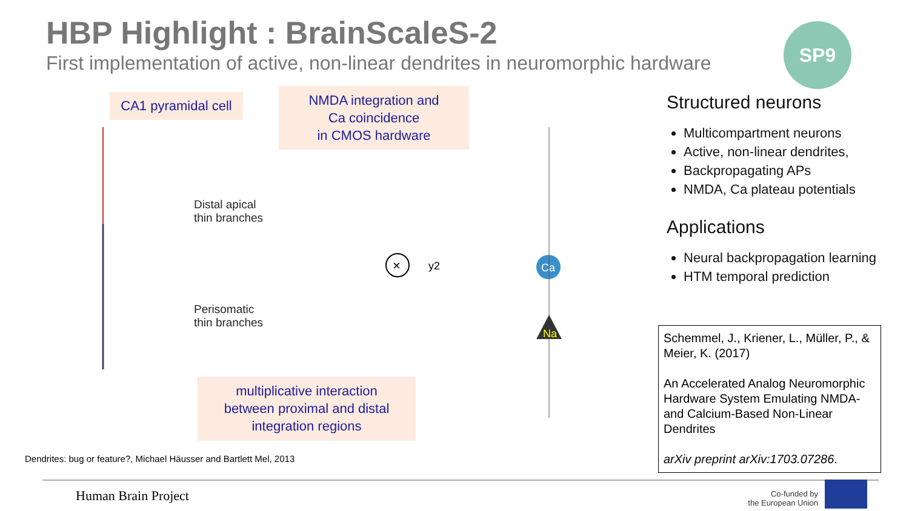HBP Highlight : BrainScaleS-2
First implementation of active, non-linear dendrites in neuromorphic hardware
SP9
CA1 pyramidal cell
NMDA integration and
Ca coincidence
in CMOS hardware
multiplicative interaction
between proximal and distal
integration regions
Distal apical
thin branches
Perisomatic
thin branches
×
y2
Ca
Na
Structured neurons
Multicompartment neurons
Active, non-linear dendrites,
Backpropagating APs
NMDA, Ca plateau potentials
Applications
Neural backpropagation learning
HTM temporal prediction
Schemmel, J., Kriener, L., Müller, P., & Meier, K. (2017)
An Accelerated Analog Neuromorphic Hardware System Emulating NMDA-and Calcium-Based Non-Linear Dendrites
arXiv preprint arXiv:1703.07286.
Dendrites: bug or feature?, Michael Häusser and Bartlett Mel, 2013
Human Brain Project
Co-funded by
the European Union